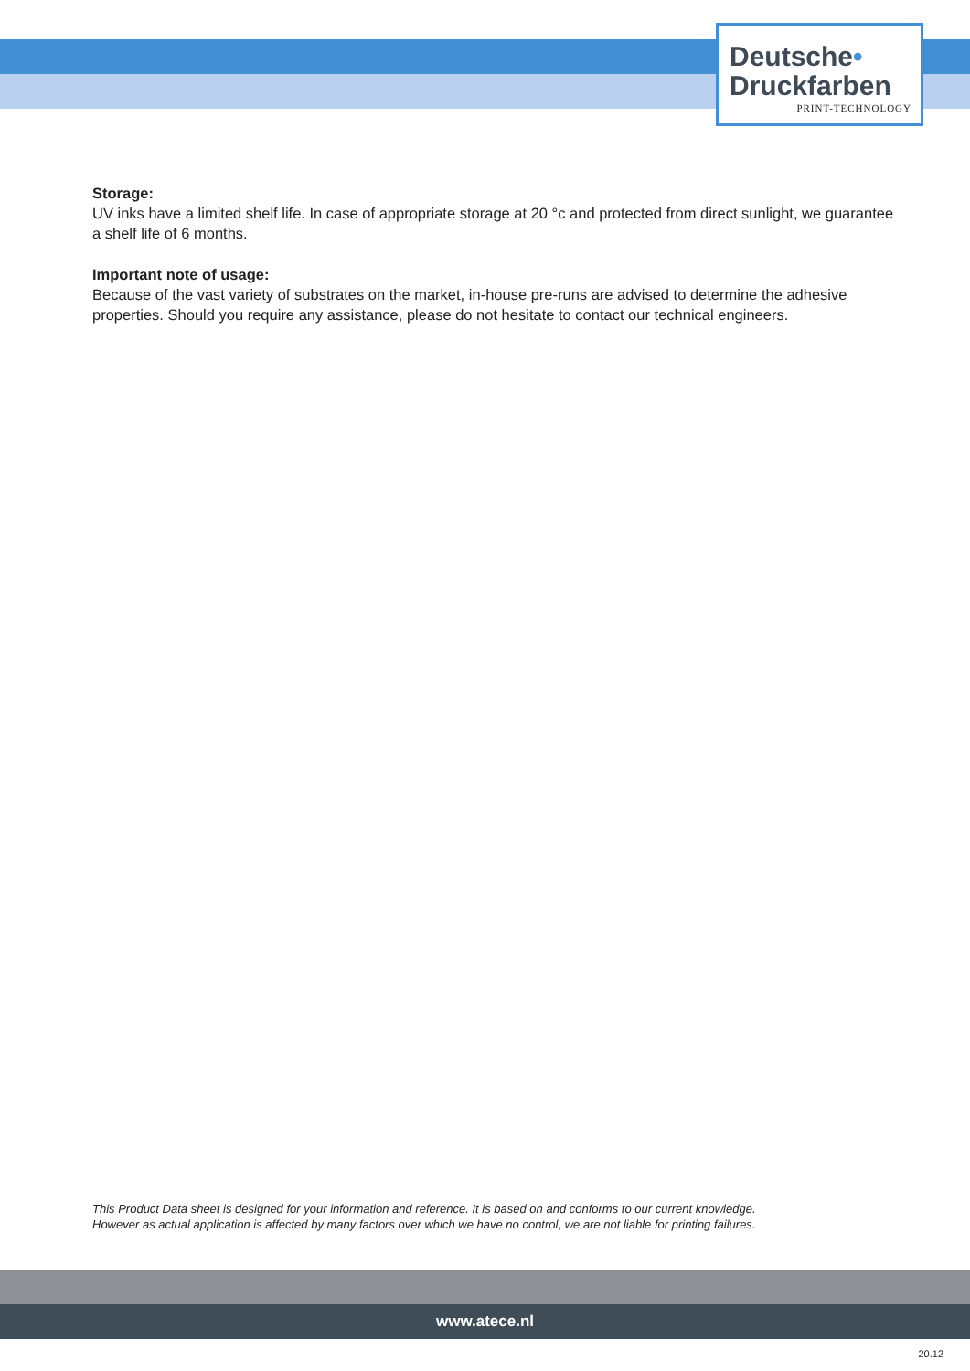Deutsche•
Druckfarben
PRINT-TECHNOLOGY
Storage:
UV inks have a limited shelf life. In case of appropriate storage at 20 °c and protected from direct sunlight, we guarantee a shelf life of 6 months.
Important note of usage:
Because of the vast variety of substrates on the market, in-house pre-runs are advised to determine the adhesive properties. Should you require any assistance, please do not hesitate to contact our technical engineers.
This Product Data sheet is designed for your information and reference. It is based on and conforms to our current knowledge.
However as actual application is affected by many factors over which we have no control, we are not liable for printing failures.
www.atece.nl
20.12